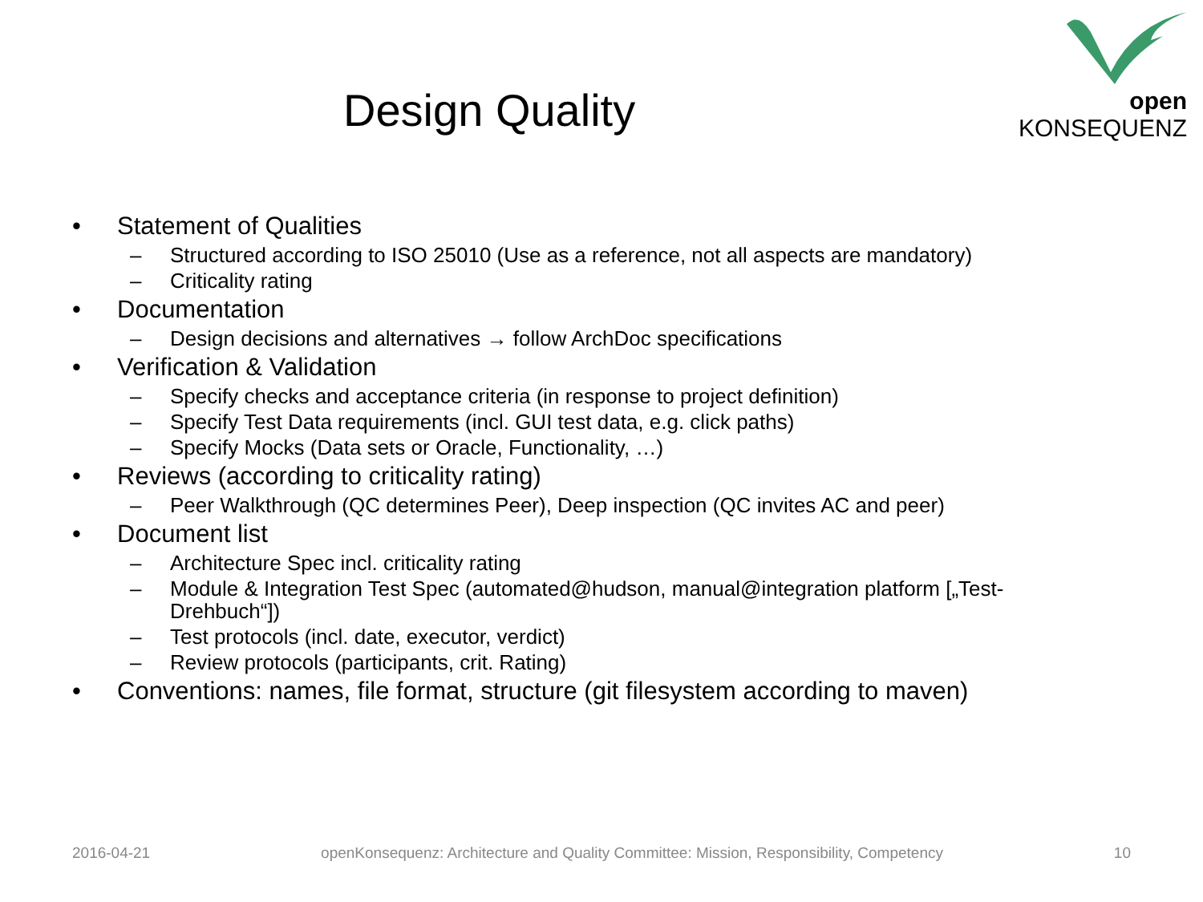open KONSEQUENZ
Design Quality
• Statement of Qualities
– Structured according to ISO 25010 (Use as a reference, not all aspects are mandatory)
– Criticality rating
• Documentation
– Design decisions and alternatives → follow ArchDoc specifications
• Verification & Validation
– Specify checks and acceptance criteria (in response to project definition)
– Specify Test Data requirements (incl. GUI test data, e.g. click paths)
– Specify Mocks (Data sets or Oracle, Functionality, …)
• Reviews (according to criticality rating)
– Peer Walkthrough (QC determines Peer), Deep inspection (QC invites AC and peer)
• Document list
– Architecture Spec incl. criticality rating
– Module & Integration Test Spec (automated@hudson, manual@integration platform [„Test-Drehbuch“])
– Test protocols (incl. date, executor, verdict)
– Review protocols (participants, crit. Rating)
• Conventions: names, file format, structure (git filesystem according to maven)
2016-04-21 openKonsequenz: Architecture and Quality Committee: Mission, Responsibility, Competency 10